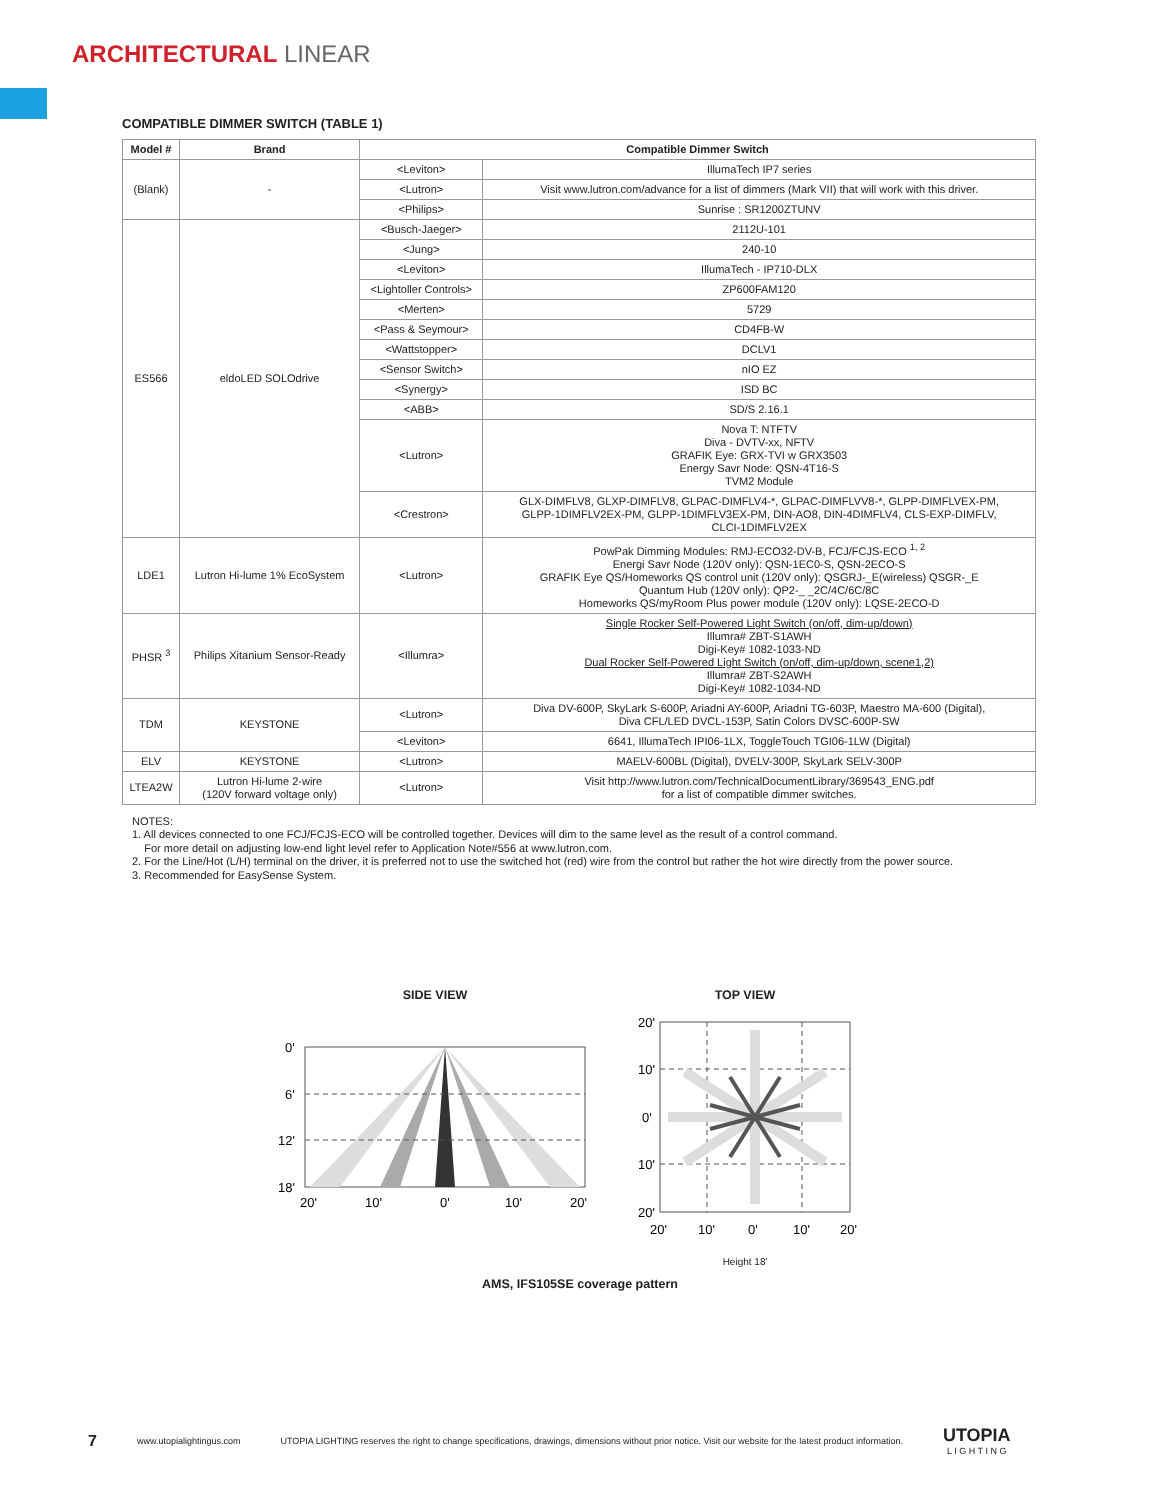ARCHITECTURAL LINEAR
COMPATIBLE DIMMER SWITCH (TABLE 1)
| Model # | Brand | Compatible Dimmer Switch | |
| --- | --- | --- | --- |
| (Blank) | - | <Leviton> | IllumaTech IP7 series |
| | | <Lutron> | Visit www.lutron.com/advance for a list of dimmers (Mark VII) that will work with this driver. |
| | | <Philips> | Sunrise : SR1200ZTUNV |
| ES566 | eldoLED SOLOdrive | <Busch-Jaeger> | 2112U-101 |
| | | <Jung> | 240-10 |
| | | <Leviton> | IllumaTech - IP710-DLX |
| | | <Lightoller Controls> | ZP600FAM120 |
| | | <Merten> | 5729 |
| | | <Pass & Seymour> | CD4FB-W |
| | | <Wattstopper> | DCLV1 |
| | | <Sensor Switch> | nIO EZ |
| | | <Synergy> | ISD BC |
| | | <ABB> | SD/S 2.16.1 |
| | | <Lutron> | Nova T: NTFTV Diva - DVTV-xx, NFTV GRAFIK Eye: GRX-TVI w GRX3503 Energy Savr Node: QSN-4T16-S TVM2 Module |
| | | <Crestron> | GLX-DIMFLV8, GLXP-DIMFLV8, GLPAC-DIMFLV4-*, GLPAC-DIMFLVV8-*, GLPP-DIMFLVEX-PM, GLPP-1DIMFLV2EX-PM, GLPP-1DIMFLV3EX-PM, DIN-AO8, DIN-4DIMFLV4, CLS-EXP-DIMFLV, CLCI-1DIMFLV2EX |
| LDE1 | Lutron Hi-lume 1% EcoSystem | <Lutron> | PowPak Dimming Modules: RMJ-ECO32-DV-B, FCJ/FCJS-ECO <sup>1, 2</sup> Energi Savr Node (120V only): QSN-1EC0-S, QSN-2ECO-S GRAFIK Eye QS/Homeworks QS control unit (120V only): QSGRJ-_E(wireless) QSGR-_E Quantum Hub (120V only): QP2-_ _2C/4C/6C/8C Homeworks QS/myRoom Plus power module (120V only): LQSE-2ECO-D |
| PHSR <sup>3</sup> | Philips Xitanium Sensor-Ready | <Illumra> | Single Rocker Self-Powered Light Switch (on/off, dim-up/down) Illumra# ZBT-S1AWH Digi-Key# 1082-1033-ND Dual Rocker Self-Powered Light Switch (on/off, dim-up/down, scene1,2) Illumra# ZBT-S2AWH Digi-Key# 1082-1034-ND |
| TDM | KEYSTONE | <Lutron> | Diva DV-600P, SkyLark S-600P, Ariadni AY-600P, Ariadni TG-603P, Maestro MA-600 (Digital), Diva CFL/LED DVCL-153P, Satin Colors DVSC-600P-SW |
| | | <Leviton> | 6641, IllumaTech IPI06-1LX, ToggleTouch TGI06-1LW (Digital) |
| ELV | KEYSTONE | <Lutron> | MAELV-600BL (Digital), DVELV-300P, SkyLark SELV-300P |
| LTEA2W | Lutron Hi-lume 2-wire (120V forward voltage only) | <Lutron> | Visit http://www.lutron.com/TechnicalDocumentLibrary/369543_ENG.pdf for a list of compatible dimmer switches. |
NOTES:
1. All devices connected to one FCJ/FCJS-ECO will be controlled together. Devices will dim to the same level as the result of a control command.
For more detail on adjusting low-end light level refer to Application Note#556 at www.lutron.com.
2. For the Line/Hot (L/H) terminal on the driver, it is preferred not to use the switched hot (red) wire from the control but rather the hot wire directly from the power source.
3. Recommended for EasySense System.
SIDE VIEW
0'
6'
12'
18'
20'
10'
0'
10'
20'
TOP VIEW
20'
10'
0'
10'
20'
20'
10'
0'
10'
20'
Height 18'
AMS, IFS105SE coverage pattern
7 www.utopialightingus.com UTOPIA LIGHTING reserves the right to change specifications, drawings, dimensions without prior notice. Visit our website for the latest product information. UTOPIA
L I G H T I N G